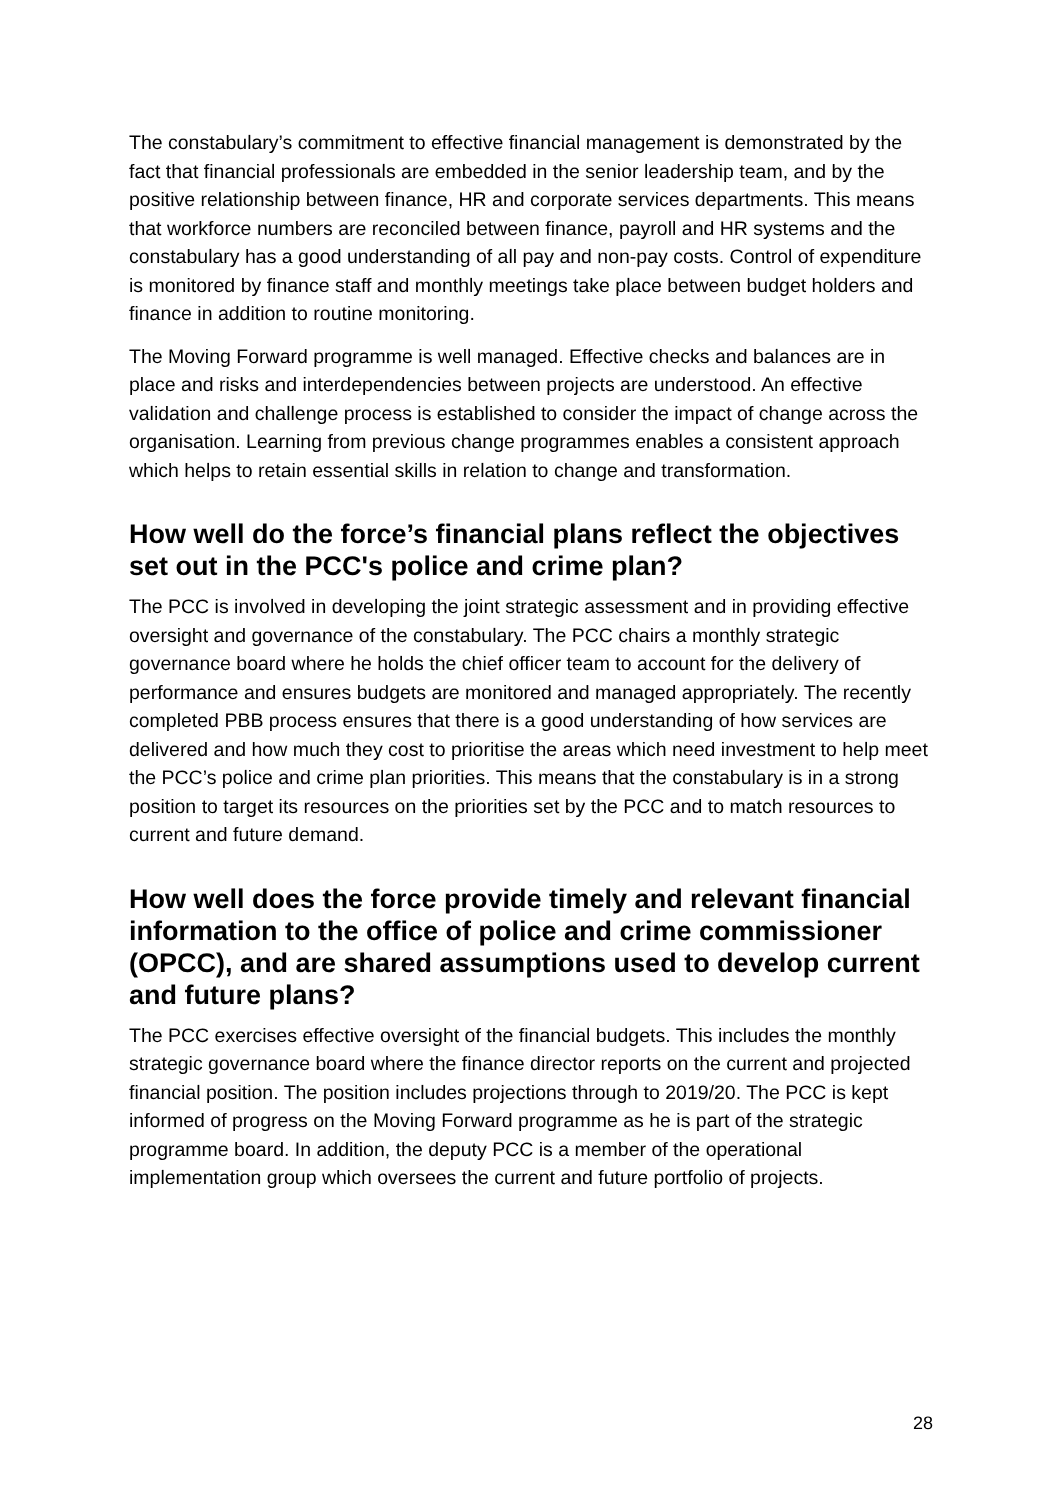The constabulary’s commitment to effective financial management is demonstrated by the fact that financial professionals are embedded in the senior leadership team, and by the positive relationship between finance, HR and corporate services departments. This means that workforce numbers are reconciled between finance, payroll and HR systems and the constabulary has a good understanding of all pay and non-pay costs. Control of expenditure is monitored by finance staff and monthly meetings take place between budget holders and finance in addition to routine monitoring.
The Moving Forward programme is well managed. Effective checks and balances are in place and risks and interdependencies between projects are understood. An effective validation and challenge process is established to consider the impact of change across the organisation. Learning from previous change programmes enables a consistent approach which helps to retain essential skills in relation to change and transformation.
How well do the force’s financial plans reflect the objectives set out in the PCC's police and crime plan?
The PCC is involved in developing the joint strategic assessment and in providing effective oversight and governance of the constabulary. The PCC chairs a monthly strategic governance board where he holds the chief officer team to account for the delivery of performance and ensures budgets are monitored and managed appropriately. The recently completed PBB process ensures that there is a good understanding of how services are delivered and how much they cost to prioritise the areas which need investment to help meet the PCC’s police and crime plan priorities. This means that the constabulary is in a strong position to target its resources on the priorities set by the PCC and to match resources to current and future demand.
How well does the force provide timely and relevant financial information to the office of police and crime commissioner (OPCC), and are shared assumptions used to develop current and future plans?
The PCC exercises effective oversight of the financial budgets. This includes the monthly strategic governance board where the finance director reports on the current and projected financial position. The position includes projections through to 2019/20. The PCC is kept informed of progress on the Moving Forward programme as he is part of the strategic programme board. In addition, the deputy PCC is a member of the operational implementation group which oversees the current and future portfolio of projects.
28